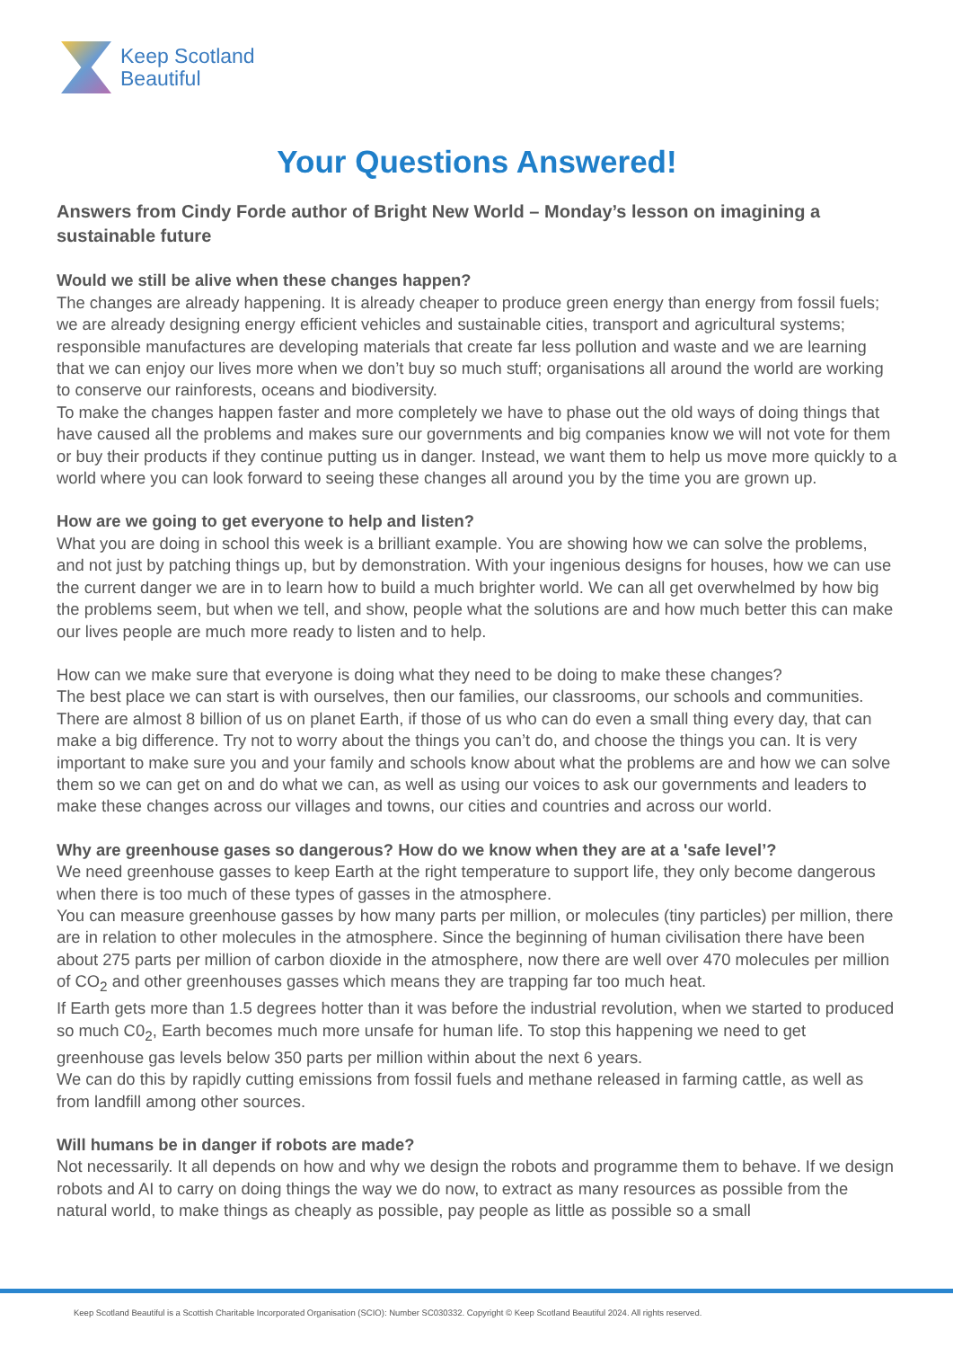Keep Scotland
Beautiful
Your Questions Answered!
Answers from Cindy Forde author of Bright New World – Monday’s lesson on imagining a sustainable future
Would we still be alive when these changes happen?
The changes are already happening. It is already cheaper to produce green energy than energy from fossil fuels; we are already designing energy efficient vehicles and sustainable cities, transport and agricultural systems; responsible manufactures are developing materials that create far less pollution and waste and we are learning that we can enjoy our lives more when we don’t buy so much stuff; organisations all around the world are working to conserve our rainforests, oceans and biodiversity.
To make the changes happen faster and more completely we have to phase out the old ways of doing things that have caused all the problems and makes sure our governments and big companies know we will not vote for them or buy their products if they continue putting us in danger. Instead, we want them to help us move more quickly to a world where you can look forward to seeing these changes all around you by the time you are grown up.
How are we going to get everyone to help and listen?
What you are doing in school this week is a brilliant example. You are showing how we can solve the problems, and not just by patching things up, but by demonstration. With your ingenious designs for houses, how we can use the current danger we are in to learn how to build a much brighter world. We can all get overwhelmed by how big the problems seem, but when we tell, and show, people what the solutions are and how much better this can make our lives people are much more ready to listen and to help.
How can we make sure that everyone is doing what they need to be doing to make these changes?
The best place we can start is with ourselves, then our families, our classrooms, our schools and communities. There are almost 8 billion of us on planet Earth, if those of us who can do even a small thing every day, that can make a big difference. Try not to worry about the things you can’t do, and choose the things you can. It is very important to make sure you and your family and schools know about what the problems are and how we can solve them so we can get on and do what we can, as well as using our voices to ask our governments and leaders to make these changes across our villages and towns, our cities and countries and across our world.
Why are greenhouse gases so dangerous? How do we know when they are at a 'safe level’?
We need greenhouse gasses to keep Earth at the right temperature to support life, they only become dangerous when there is too much of these types of gasses in the atmosphere.
You can measure greenhouse gasses by how many parts per million, or molecules (tiny particles) per million, there are in relation to other molecules in the atmosphere. Since the beginning of human civilisation there have been about 275 parts per million of carbon dioxide in the atmosphere, now there are well over 470 molecules per million of CO<sub>2</sub> and other greenhouses gasses which means they are trapping far too much heat.
If Earth gets more than 1.5 degrees hotter than it was before the industrial revolution, when we started to produced so much C0<sub>2</sub>, Earth becomes much more unsafe for human life. To stop this happening we need to get greenhouse gas levels below 350 parts per million within about the next 6 years.
We can do this by rapidly cutting emissions from fossil fuels and methane released in farming cattle, as well as from landfill among other sources.
Will humans be in danger if robots are made?
Not necessarily. It all depends on how and why we design the robots and programme them to behave. If we design robots and AI to carry on doing things the way we do now, to extract as many resources as possible from the natural world, to make things as cheaply as possible, pay people as little as possible so a small
Keep Scotland Beautiful is a Scottish Charitable Incorporated Organisation (SCIO): Number SC030332. Copyright © Keep Scotland Beautiful 2024. All rights reserved.